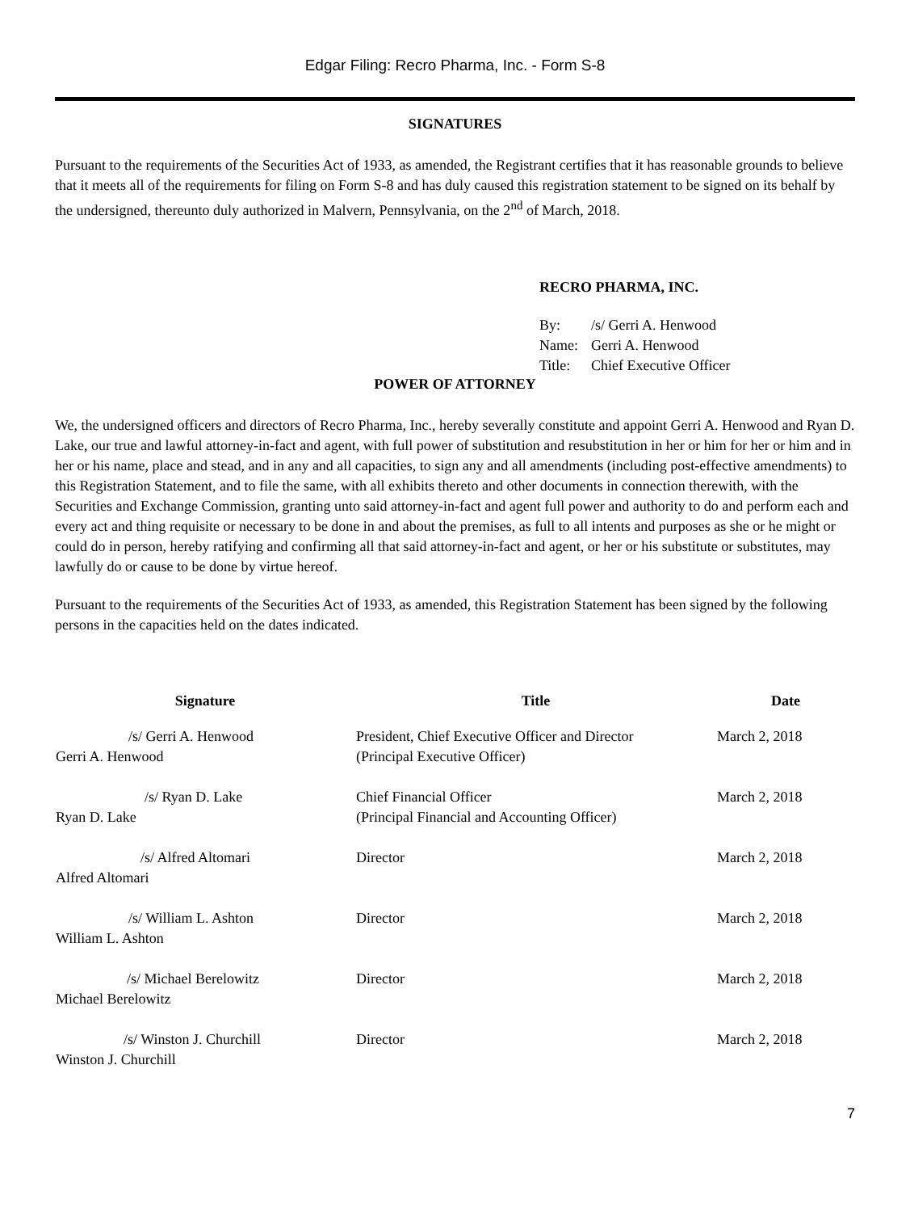Edgar Filing: Recro Pharma, Inc. - Form S-8
SIGNATURES
Pursuant to the requirements of the Securities Act of 1933, as amended, the Registrant certifies that it has reasonable grounds to believe that it meets all of the requirements for filing on Form S-8 and has duly caused this registration statement to be signed on its behalf by the undersigned, thereunto duly authorized in Malvern, Pennsylvania, on the 2<sup>nd</sup> of March, 2018.
RECRO PHARMA, INC.
By: /s/ Gerri A. Henwood
Name: Gerri A. Henwood
Title: Chief Executive Officer
POWER OF ATTORNEY
We, the undersigned officers and directors of Recro Pharma, Inc., hereby severally constitute and appoint Gerri A. Henwood and Ryan D. Lake, our true and lawful attorney-in-fact and agent, with full power of substitution and resubstitution in her or him for her or him and in her or his name, place and stead, and in any and all capacities, to sign any and all amendments (including post-effective amendments) to this Registration Statement, and to file the same, with all exhibits thereto and other documents in connection therewith, with the Securities and Exchange Commission, granting unto said attorney-in-fact and agent full power and authority to do and perform each and every act and thing requisite or necessary to be done in and about the premises, as full to all intents and purposes as she or he might or could do in person, hereby ratifying and confirming all that said attorney-in-fact and agent, or her or his substitute or substitutes, may lawfully do or cause to be done by virtue hereof.
Pursuant to the requirements of the Securities Act of 1933, as amended, this Registration Statement has been signed by the following persons in the capacities held on the dates indicated.
| Signature | Title | Date |
| --- | --- | --- |
| /s/ Gerri A. Henwood Gerri A. Henwood | President, Chief Executive Officer and Director (Principal Executive Officer) | March 2, 2018 |
| /s/ Ryan D. Lake Ryan D. Lake | Chief Financial Officer (Principal Financial and Accounting Officer) | March 2, 2018 |
| /s/ Alfred Altomari Alfred Altomari | Director | March 2, 2018 |
| /s/ William L. Ashton William L. Ashton | Director | March 2, 2018 |
| /s/ Michael Berelowitz Michael Berelowitz | Director | March 2, 2018 |
| /s/ Winston J. Churchill Winston J. Churchill | Director | March 2, 2018 |
7